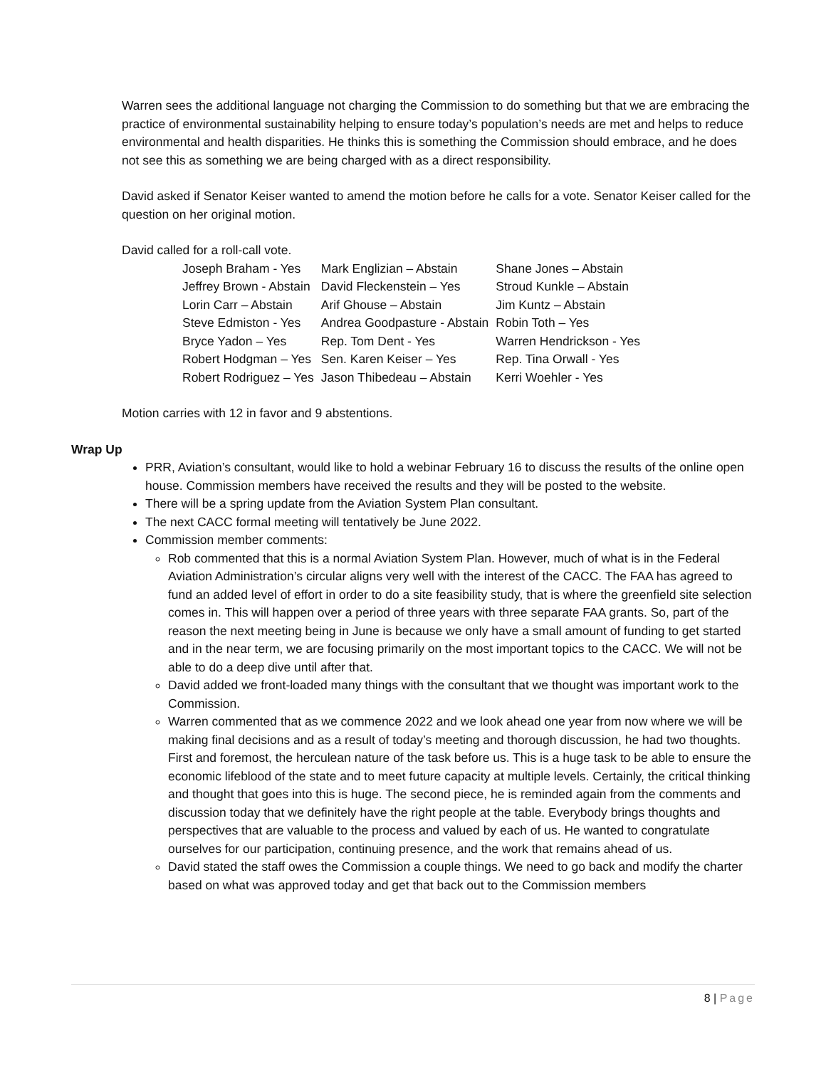Warren sees the additional language not charging the Commission to do something but that we are embracing the practice of environmental sustainability helping to ensure today’s population’s needs are met and helps to reduce environmental and health disparities. He thinks this is something the Commission should embrace, and he does not see this as something we are being charged with as a direct responsibility.
David asked if Senator Keiser wanted to amend the motion before he calls for a vote. Senator Keiser called for the question on her original motion.
David called for a roll-call vote.
| Joseph Braham - Yes | Mark Englizian – Abstain | Shane Jones – Abstain |
| Jeffrey Brown - Abstain | David Fleckenstein – Yes | Stroud Kunkle – Abstain |
| Lorin Carr – Abstain | Arif Ghouse – Abstain | Jim Kuntz – Abstain |
| Steve Edmiston - Yes | Andrea Goodpasture - Abstain | Robin Toth – Yes |
| Bryce Yadon – Yes | Rep. Tom Dent - Yes | Warren Hendrickson - Yes |
| Robert Hodgman – Yes | Sen. Karen Keiser – Yes | Rep. Tina Orwall - Yes |
| Robert Rodriguez – Yes | Jason Thibedeau – Abstain | Kerri Woehler - Yes |
Motion carries with 12 in favor and 9 abstentions.
Wrap Up
PRR, Aviation’s consultant, would like to hold a webinar February 16 to discuss the results of the online open house. Commission members have received the results and they will be posted to the website.
There will be a spring update from the Aviation System Plan consultant.
The next CACC formal meeting will tentatively be June 2022.
Commission member comments:
Rob commented that this is a normal Aviation System Plan. However, much of what is in the Federal Aviation Administration’s circular aligns very well with the interest of the CACC. The FAA has agreed to fund an added level of effort in order to do a site feasibility study, that is where the greenfield site selection comes in. This will happen over a period of three years with three separate FAA grants. So, part of the reason the next meeting being in June is because we only have a small amount of funding to get started and in the near term, we are focusing primarily on the most important topics to the CACC. We will not be able to do a deep dive until after that.
David added we front-loaded many things with the consultant that we thought was important work to the Commission.
Warren commented that as we commence 2022 and we look ahead one year from now where we will be making final decisions and as a result of today’s meeting and thorough discussion, he had two thoughts. First and foremost, the herculean nature of the task before us. This is a huge task to be able to ensure the economic lifeblood of the state and to meet future capacity at multiple levels. Certainly, the critical thinking and thought that goes into this is huge. The second piece, he is reminded again from the comments and discussion today that we definitely have the right people at the table. Everybody brings thoughts and perspectives that are valuable to the process and valued by each of us. He wanted to congratulate ourselves for our participation, continuing presence, and the work that remains ahead of us.
David stated the staff owes the Commission a couple things. We need to go back and modify the charter based on what was approved today and get that back out to the Commission members
8 | Page